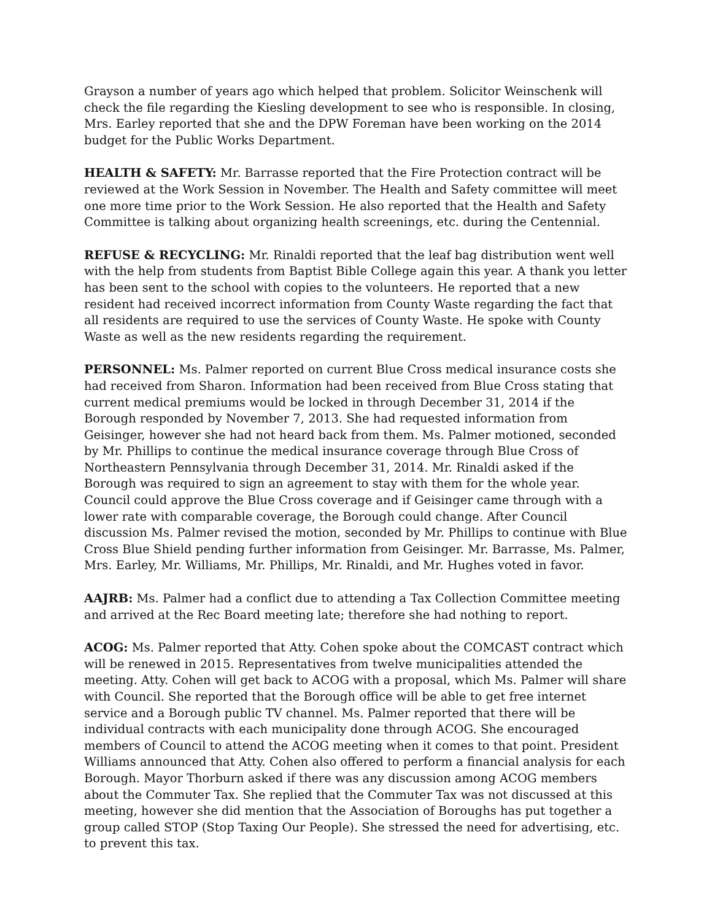Grayson a number of years ago which helped that problem. Solicitor Weinschenk will check the file regarding the Kiesling development to see who is responsible. In closing, Mrs. Earley reported that she and the DPW Foreman have been working on the 2014 budget for the Public Works Department.
HEALTH & SAFETY: Mr. Barrasse reported that the Fire Protection contract will be reviewed at the Work Session in November. The Health and Safety committee will meet one more time prior to the Work Session. He also reported that the Health and Safety Committee is talking about organizing health screenings, etc. during the Centennial.
REFUSE & RECYCLING: Mr. Rinaldi reported that the leaf bag distribution went well with the help from students from Baptist Bible College again this year. A thank you letter has been sent to the school with copies to the volunteers. He reported that a new resident had received incorrect information from County Waste regarding the fact that all residents are required to use the services of County Waste. He spoke with County Waste as well as the new residents regarding the requirement.
PERSONNEL: Ms. Palmer reported on current Blue Cross medical insurance costs she had received from Sharon. Information had been received from Blue Cross stating that current medical premiums would be locked in through December 31, 2014 if the Borough responded by November 7, 2013. She had requested information from Geisinger, however she had not heard back from them. Ms. Palmer motioned, seconded by Mr. Phillips to continue the medical insurance coverage through Blue Cross of Northeastern Pennsylvania through December 31, 2014. Mr. Rinaldi asked if the Borough was required to sign an agreement to stay with them for the whole year. Council could approve the Blue Cross coverage and if Geisinger came through with a lower rate with comparable coverage, the Borough could change. After Council discussion Ms. Palmer revised the motion, seconded by Mr. Phillips to continue with Blue Cross Blue Shield pending further information from Geisinger. Mr. Barrasse, Ms. Palmer, Mrs. Earley, Mr. Williams, Mr. Phillips, Mr. Rinaldi, and Mr. Hughes voted in favor.
AAJRB: Ms. Palmer had a conflict due to attending a Tax Collection Committee meeting and arrived at the Rec Board meeting late; therefore she had nothing to report.
ACOG: Ms. Palmer reported that Atty. Cohen spoke about the COMCAST contract which will be renewed in 2015. Representatives from twelve municipalities attended the meeting. Atty. Cohen will get back to ACOG with a proposal, which Ms. Palmer will share with Council. She reported that the Borough office will be able to get free internet service and a Borough public TV channel. Ms. Palmer reported that there will be individual contracts with each municipality done through ACOG. She encouraged members of Council to attend the ACOG meeting when it comes to that point. President Williams announced that Atty. Cohen also offered to perform a financial analysis for each Borough. Mayor Thorburn asked if there was any discussion among ACOG members about the Commuter Tax. She replied that the Commuter Tax was not discussed at this meeting, however she did mention that the Association of Boroughs has put together a group called STOP (Stop Taxing Our People). She stressed the need for advertising, etc. to prevent this tax.